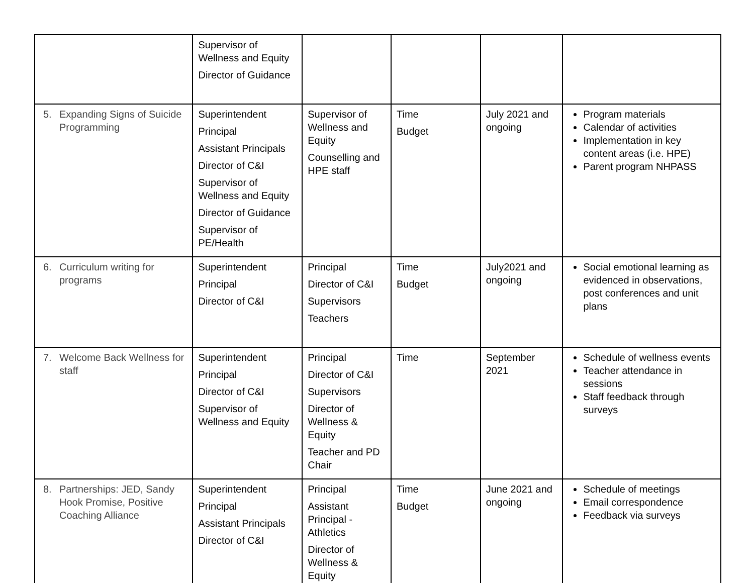| | Supervisor of Wellness and Equity Director of Guidance | | | | |
| 5. Expanding Signs of Suicide Programming | Superintendent Principal Assistant Principals Director of C&I Supervisor of Wellness and Equity Director of Guidance Supervisor of PE/Health | Supervisor of Wellness and Equity Counselling and HPE staff | Time Budget | July 2021 and ongoing | Program materials Calendar of activities Implementation in key content areas (i.e. HPE) Parent program NHPASS |
| 6. Curriculum writing for programs | Superintendent Principal Director of C&I | Principal Director of C&I Supervisors Teachers | Time Budget | July2021 and ongoing | Social emotional learning as evidenced in observations, post conferences and unit plans |
| 7. Welcome Back Wellness for staff | Superintendent Principal Director of C&I Supervisor of Wellness and Equity | Principal Director of C&I Supervisors Director of Wellness & Equity Teacher and PD Chair | Time | September 2021 | Schedule of wellness events Teacher attendance in sessions Staff feedback through surveys |
| 8. Partnerships: JED, Sandy Hook Promise, Positive Coaching Alliance | Superintendent Principal Assistant Principals Director of C&I | Principal Assistant Principal - Athletics Director of Wellness & Equity | Time Budget | June 2021 and ongoing | Schedule of meetings Email correspondence Feedback via surveys |